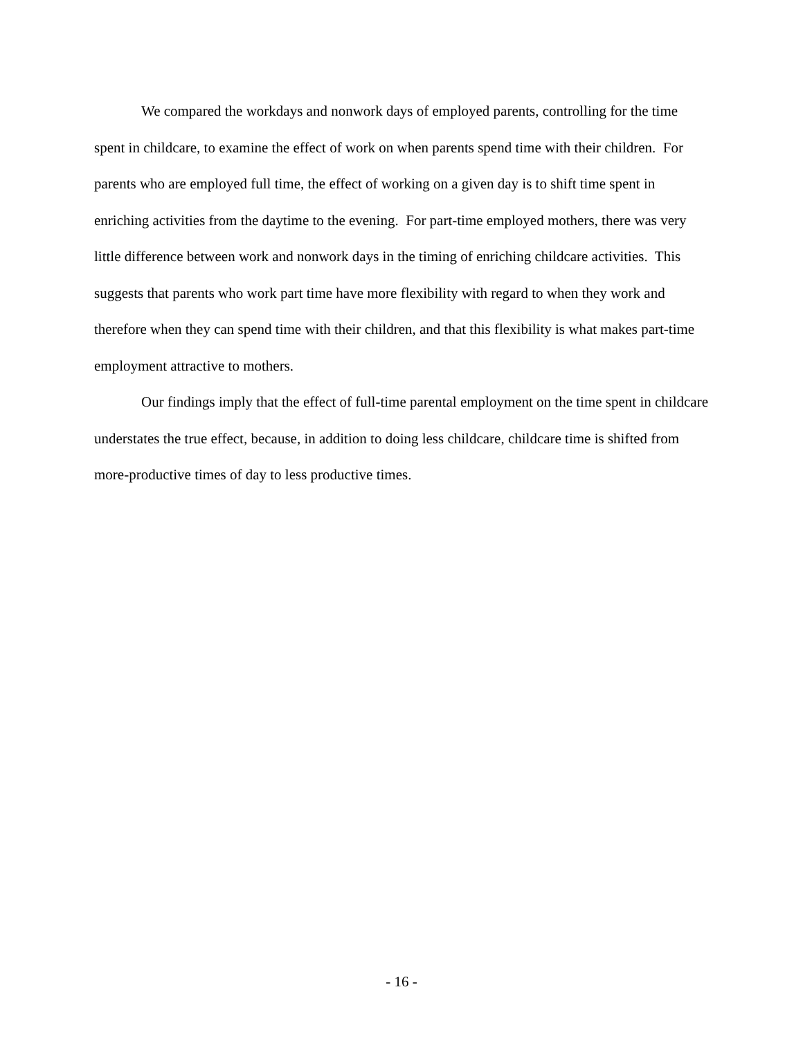We compared the workdays and nonwork days of employed parents, controlling for the time spent in childcare, to examine the effect of work on when parents spend time with their children. For parents who are employed full time, the effect of working on a given day is to shift time spent in enriching activities from the daytime to the evening. For part-time employed mothers, there was very little difference between work and nonwork days in the timing of enriching childcare activities. This suggests that parents who work part time have more flexibility with regard to when they work and therefore when they can spend time with their children, and that this flexibility is what makes part-time employment attractive to mothers.
Our findings imply that the effect of full-time parental employment on the time spent in childcare understates the true effect, because, in addition to doing less childcare, childcare time is shifted from more-productive times of day to less productive times.
- 16 -